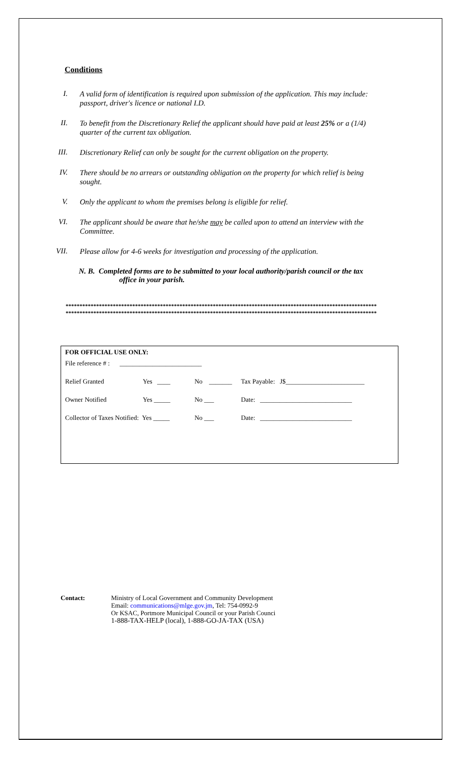Conditions
I.
A valid form of identification is required upon submission of the application. This may include: passport, driver's licence or national I.D.
II.
To benefit from the Discretionary Relief the applicant should have paid at least 25% or a (1/4) quarter of the current tax obligation.
III.
Discretionary Relief can only be sought for the current obligation on the property.
IV.
There should be no arrears or outstanding obligation on the property for which relief is being sought.
V.
Only the applicant to whom the premises belong is eligible for relief.
VI.
The applicant should be aware that he/she may be called upon to attend an interview with the Committee.
VII.
Please allow for 4-6 weeks for investigation and processing of the application.
N. B. Completed forms are to be submitted to your local authority/parish council or the tax
office in your parish.
****************************************************************************************************************
****************************************************************************************************************
FOR OFFICIAL USE ONLY:
| File reference # : _________________________ | | | |
| Relief Granted | Yes ____ | No _______ | Tax Payable: J$________________________ |
| Owner Notified | Yes _____ | No ___ | Date: ____________________________ |
| Collector of Taxes Notified: Yes _____ | | No ___ | Date: ____________________________ |
Contact: Ministry of Local Government and Community Development
Email: communications@mlge.gov.jm, Tel: 754-0992-9
Or KSAC, Portmore Municipal Council or your Parish Counci
1-888-TAX-HELP (local), 1-888-GO-JA-TAX (USA)